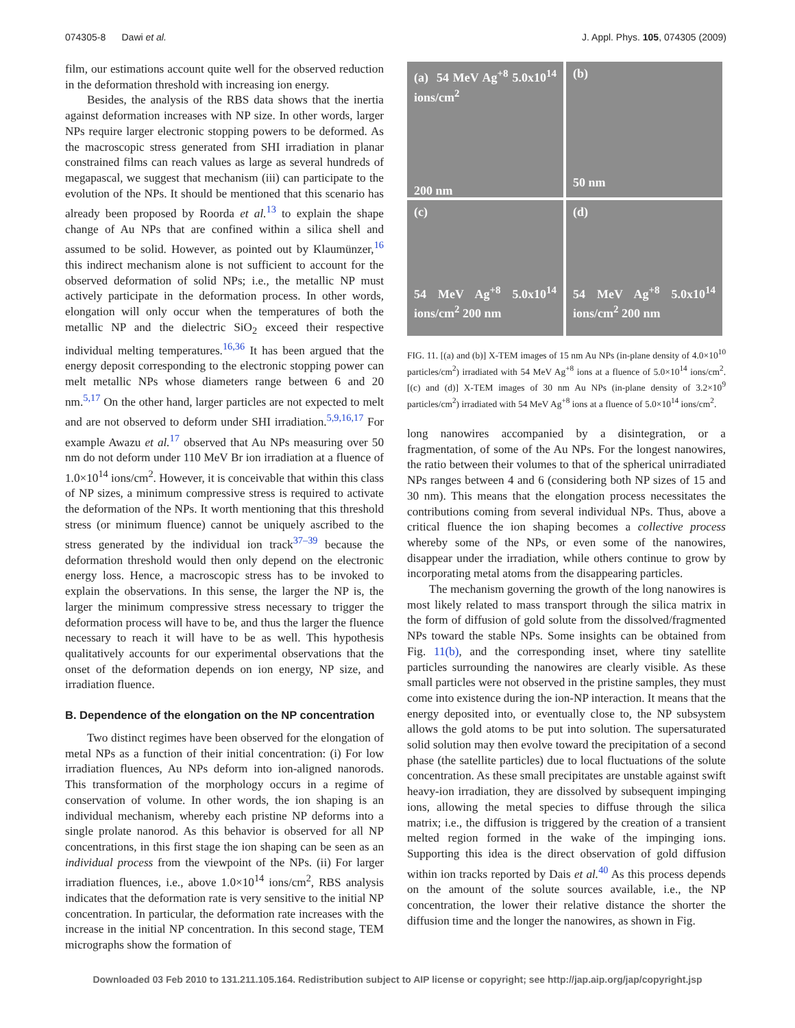074305-8 Dawi et al. J. Appl. Phys. 105, 074305 (2009)
film, our estimations account quite well for the observed reduction in the deformation threshold with increasing ion energy.
Besides, the analysis of the RBS data shows that the inertia against deformation increases with NP size. In other words, larger NPs require larger electronic stopping powers to be deformed. As the macroscopic stress generated from SHI irradiation in planar constrained films can reach values as large as several hundreds of megapascal, we suggest that mechanism (iii) can participate to the evolution of the NPs. It should be mentioned that this scenario has already been proposed by Roorda et al.<sup>13</sup> to explain the shape change of Au NPs that are confined within a silica shell and assumed to be solid. However, as pointed out by Klaumünzer,<sup>16</sup> this indirect mechanism alone is not sufficient to account for the observed deformation of solid NPs; i.e., the metallic NP must actively participate in the deformation process. In other words, elongation will only occur when the temperatures of both the metallic NP and the dielectric SiO<sub>2</sub> exceed their respective individual melting temperatures.<sup>16,36</sup> It has been argued that the energy deposit corresponding to the electronic stopping power can melt metallic NPs whose diameters range between 6 and 20 nm.<sup>5,17</sup> On the other hand, larger particles are not expected to melt and are not observed to deform under SHI irradiation.<sup>5,9,16,17</sup> For example Awazu et al.<sup>17</sup> observed that Au NPs measuring over 50 nm do not deform under 110 MeV Br ion irradiation at a fluence of 1.0×10<sup>14</sup> ions/cm<sup>2</sup>. However, it is conceivable that within this class of NP sizes, a minimum compressive stress is required to activate the deformation of the NPs. It worth mentioning that this threshold stress (or minimum fluence) cannot be uniquely ascribed to the stress generated by the individual ion track<sup>37–39</sup> because the deformation threshold would then only depend on the electronic energy loss. Hence, a macroscopic stress has to be invoked to explain the observations. In this sense, the larger the NP is, the larger the minimum compressive stress necessary to trigger the deformation process will have to be, and thus the larger the fluence necessary to reach it will have to be as well. This hypothesis qualitatively accounts for our experimental observations that the onset of the deformation depends on ion energy, NP size, and irradiation fluence.
B. Dependence of the elongation on the NP concentration
Two distinct regimes have been observed for the elongation of metal NPs as a function of their initial concentration: (i) For low irradiation fluences, Au NPs deform into ion-aligned nanorods. This transformation of the morphology occurs in a regime of conservation of volume. In other words, the ion shaping is an individual mechanism, whereby each pristine NP deforms into a single prolate nanorod. As this behavior is observed for all NP concentrations, in this first stage the ion shaping can be seen as an individual process from the viewpoint of the NPs. (ii) For larger irradiation fluences, i.e., above 1.0×10<sup>14</sup> ions/cm<sup>2</sup>, RBS analysis indicates that the deformation rate is very sensitive to the initial NP concentration. In particular, the deformation rate increases with the increase in the initial NP concentration. In this second stage, TEM micrographs show the formation of
(a) 54 MeV Ag<sup>+8</sup> 5.0x10<sup>14</sup> ions/cm<sup>2</sup>
200 nm
(b)
50 nm
(c)
54 MeV Ag<sup>+8</sup> 5.0x10<sup>14</sup> ions/cm<sup>2</sup> 200 nm
(d)
54 MeV Ag<sup>+8</sup> 5.0x10<sup>14</sup> ions/cm<sup>2</sup> 200 nm
FIG. 11. [(a) and (b)] X-TEM images of 15 nm Au NPs (in-plane density of 4.0×10<sup>10</sup> particles/cm<sup>2</sup>) irradiated with 54 MeV Ag<sup>+8</sup> ions at a fluence of 5.0×10<sup>14</sup> ions/cm<sup>2</sup>. [(c) and (d)] X-TEM images of 30 nm Au NPs (in-plane density of 3.2×10<sup>9</sup> particles/cm<sup>2</sup>) irradiated with 54 MeV Ag<sup>+8</sup> ions at a fluence of 5.0×10<sup>14</sup> ions/cm<sup>2</sup>.
long nanowires accompanied by a disintegration, or a fragmentation, of some of the Au NPs. For the longest nanowires, the ratio between their volumes to that of the spherical unirradiated NPs ranges between 4 and 6 (considering both NP sizes of 15 and 30 nm). This means that the elongation process necessitates the contributions coming from several individual NPs. Thus, above a critical fluence the ion shaping becomes a collective process whereby some of the NPs, or even some of the nanowires, disappear under the irradiation, while others continue to grow by incorporating metal atoms from the disappearing particles.
The mechanism governing the growth of the long nanowires is most likely related to mass transport through the silica matrix in the form of diffusion of gold solute from the dissolved/fragmented NPs toward the stable NPs. Some insights can be obtained from Fig. 11(b), and the corresponding inset, where tiny satellite particles surrounding the nanowires are clearly visible. As these small particles were not observed in the pristine samples, they must come into existence during the ion-NP interaction. It means that the energy deposited into, or eventually close to, the NP subsystem allows the gold atoms to be put into solution. The supersaturated solid solution may then evolve toward the precipitation of a second phase (the satellite particles) due to local fluctuations of the solute concentration. As these small precipitates are unstable against swift heavy-ion irradiation, they are dissolved by subsequent impinging ions, allowing the metal species to diffuse through the silica matrix; i.e., the diffusion is triggered by the creation of a transient melted region formed in the wake of the impinging ions. Supporting this idea is the direct observation of gold diffusion within ion tracks reported by Dais et al.<sup>40</sup> As this process depends on the amount of the solute sources available, i.e., the NP concentration, the lower their relative distance the shorter the diffusion time and the longer the nanowires, as shown in Fig.
Downloaded 03 Feb 2010 to 131.211.105.164. Redistribution subject to AIP license or copyright; see http://jap.aip.org/jap/copyright.jsp